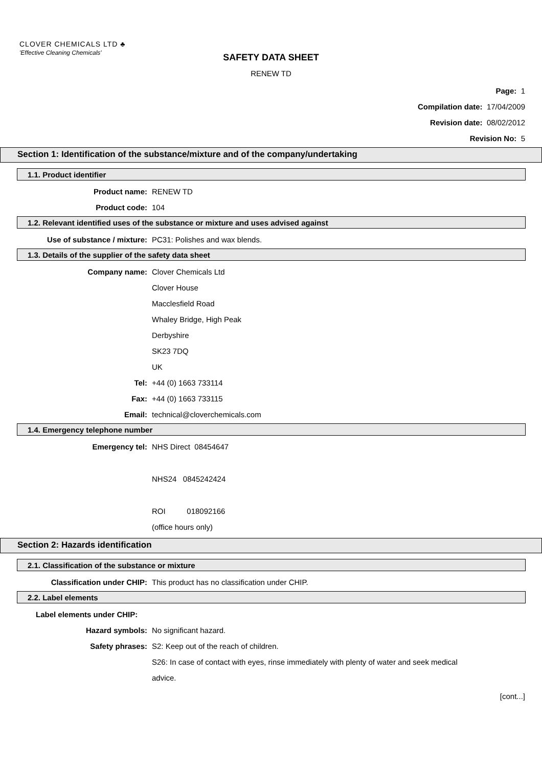CLOVER CHEMICALS LTD ♣
'Effective Cleaning Chemicals'
SAFETY DATA SHEET
RENEW TD
Page: 1
Compilation date: 17/04/2009
Revision date: 08/02/2012
Revision No: 5
Section 1: Identification of the substance/mixture and of the company/undertaking
1.1. Product identifier
Product name: RENEW TD
Product code: 104
1.2. Relevant identified uses of the substance or mixture and uses advised against
Use of substance / mixture: PC31: Polishes and wax blends.
1.3. Details of the supplier of the safety data sheet
Company name: Clover Chemicals Ltd
Clover House
Macclesfield Road
Whaley Bridge, High Peak
Derbyshire
SK23 7DQ
UK
Tel: +44 (0) 1663 733114
Fax: +44 (0) 1663 733115
Email: technical@cloverchemicals.com
1.4. Emergency telephone number
Emergency tel: NHS Direct 08454647
NHS24 0845242424
ROI 018092166
(office hours only)
Section 2: Hazards identification
2.1. Classification of the substance or mixture
Classification under CHIP: This product has no classification under CHIP.
2.2. Label elements
Label elements under CHIP:
Hazard symbols: No significant hazard.
Safety phrases: S2: Keep out of the reach of children.
S26: In case of contact with eyes, rinse immediately with plenty of water and seek medical
advice.
[cont...]